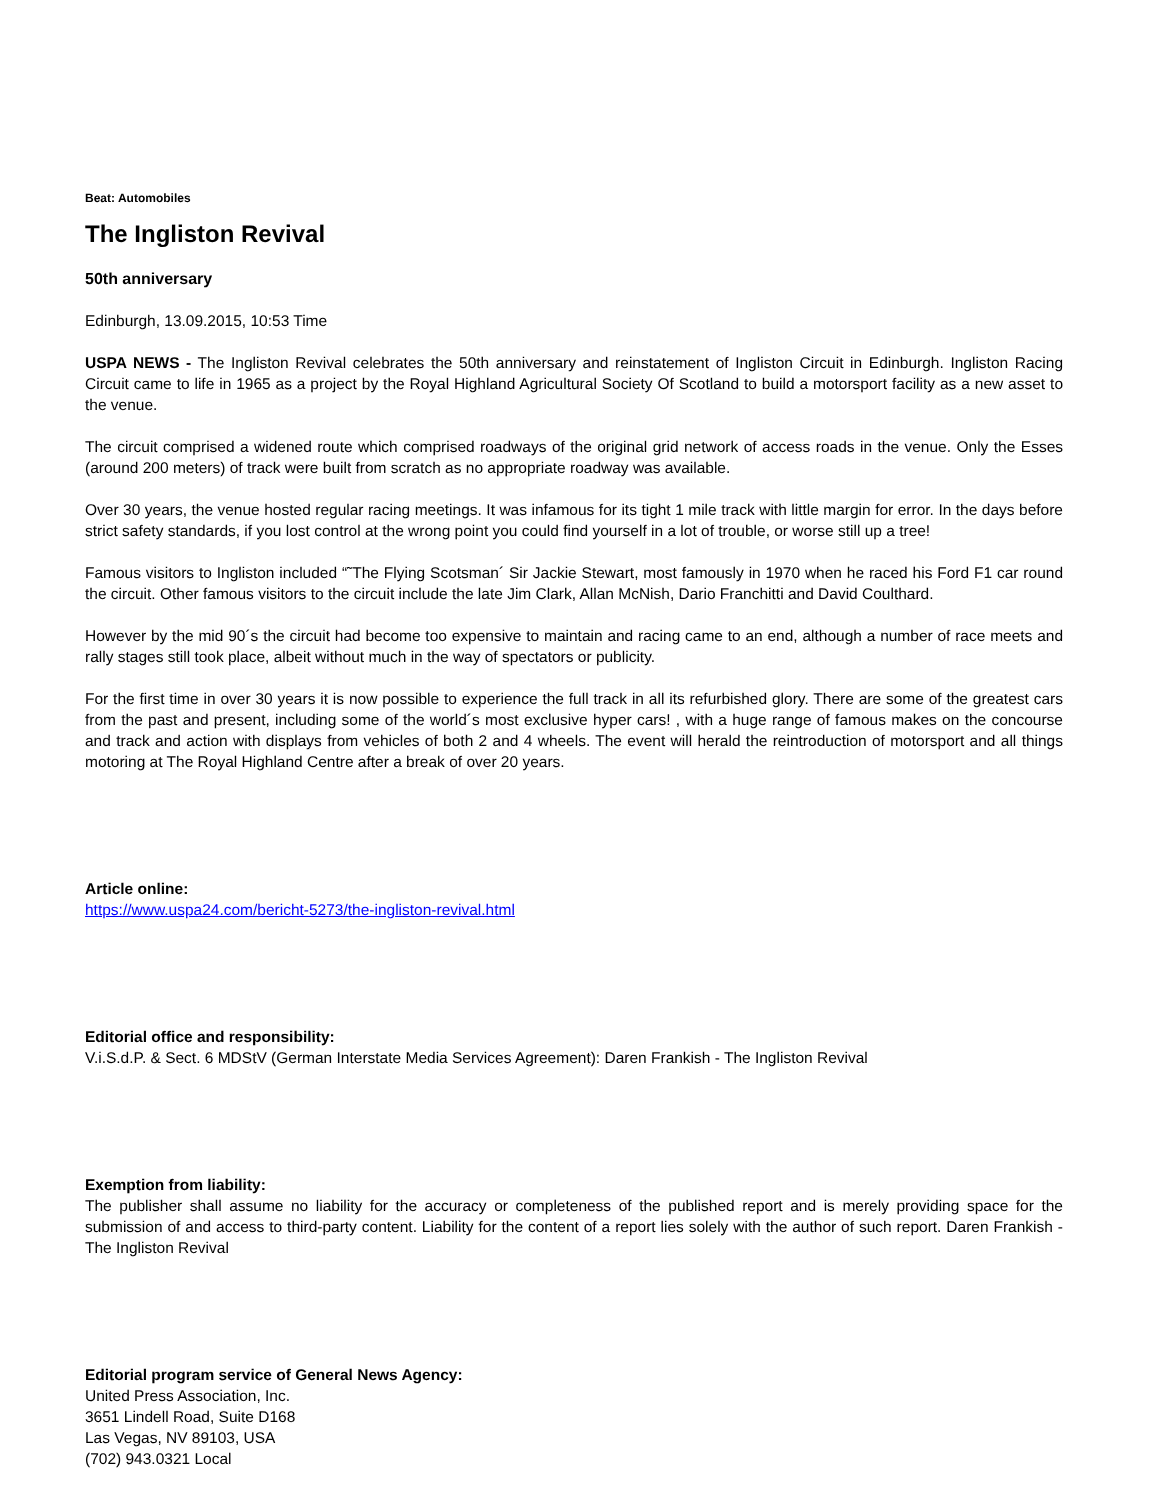Beat: Automobiles
The Ingliston Revival
50th anniversary
Edinburgh, 13.09.2015, 10:53 Time
USPA NEWS - The Ingliston Revival celebrates the 50th anniversary and reinstatement of Ingliston Circuit in Edinburgh. Ingliston Racing Circuit came to life in 1965 as a project by the Royal Highland Agricultural Society Of Scotland to build a motorsport facility as a new asset to the venue.
The circuit comprised a widened route which comprised roadways of the original grid network of access roads in the venue. Only the Esses (around 200 meters) of track were built from scratch as no appropriate roadway was available.
Over 30 years, the venue hosted regular racing meetings. It was infamous for its tight 1 mile track with little margin for error. In the days before strict safety standards, if you lost control at the wrong point you could find yourself in a lot of trouble, or worse still up a tree!
Famous visitors to Ingliston included “˜The Flying Scotsman´ Sir Jackie Stewart, most famously in 1970 when he raced his Ford F1 car round the circuit. Other famous visitors to the circuit include the late Jim Clark, Allan McNish, Dario Franchitti and David Coulthard.
However by the mid 90´s the circuit had become too expensive to maintain and racing came to an end, although a number of race meets and rally stages still took place, albeit without much in the way of spectators or publicity.
For the first time in over 30 years it is now possible to experience the full track in all its refurbished glory. There are some of the greatest cars from the past and present, including some of the world´s most exclusive hyper cars! , with a huge range of famous makes on the concourse and track and action with displays from vehicles of both 2 and 4 wheels. The event will herald the reintroduction of motorsport and all things motoring at The Royal Highland Centre after a break of over 20 years.
Article online:
https://www.uspa24.com/bericht-5273/the-ingliston-revival.html
Editorial office and responsibility:
V.i.S.d.P. & Sect. 6 MDStV (German Interstate Media Services Agreement): Daren Frankish - The Ingliston Revival
Exemption from liability:
The publisher shall assume no liability for the accuracy or completeness of the published report and is merely providing space for the submission of and access to third-party content. Liability for the content of a report lies solely with the author of such report. Daren Frankish - The Ingliston Revival
Editorial program service of General News Agency:
United Press Association, Inc.
3651 Lindell Road, Suite D168
Las Vegas, NV 89103, USA
(702) 943.0321 Local